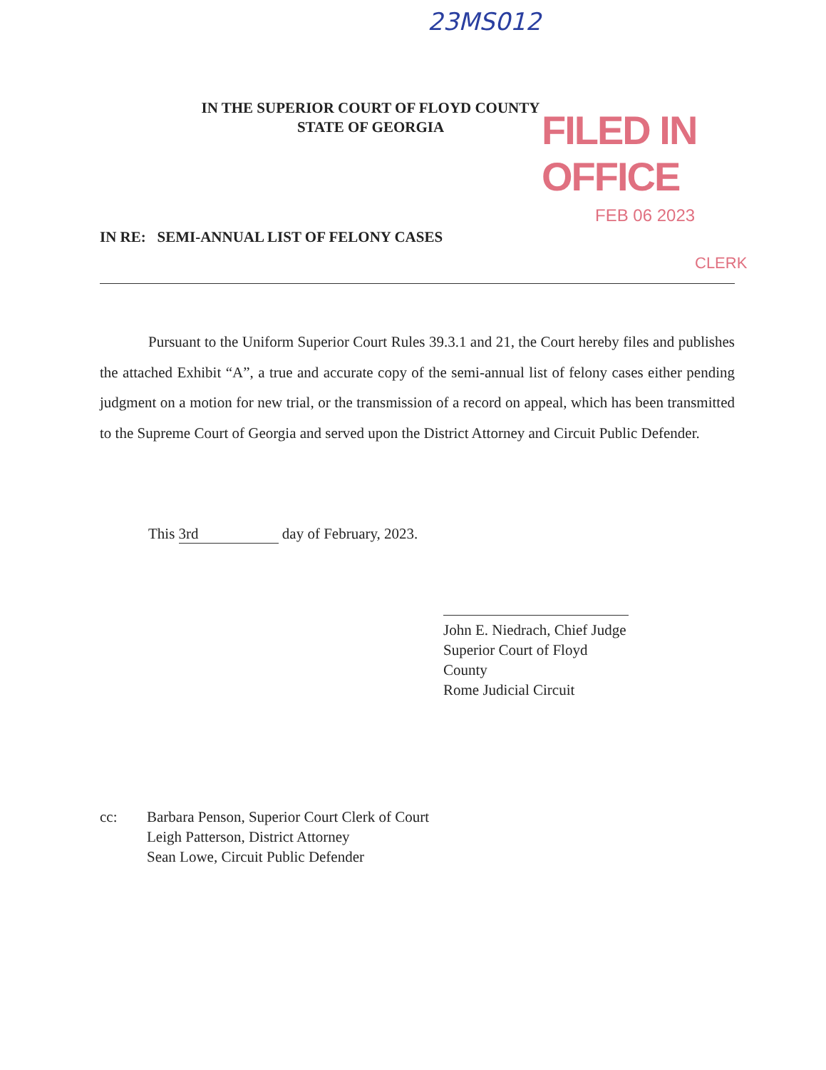23MS012
FILED IN OFFICE
FEB 06 2023
CLERK
IN THE SUPERIOR COURT OF FLOYD COUNTY
STATE OF GEORGIA
IN RE: SEMI-ANNUAL LIST OF FELONY CASES
Pursuant to the Uniform Superior Court Rules 39.3.1 and 21, the Court hereby files and publishes the attached Exhibit “A”, a true and accurate copy of the semi-annual list of felony cases either pending judgment on a motion for new trial, or the transmission of a record on appeal, which has been transmitted to the Supreme Court of Georgia and served upon the District Attorney and Circuit Public Defender.
This 3rd day of February, 2023.
John E. Niedrach, Chief Judge
Superior Court of Floyd County
Rome Judicial Circuit
cc: Barbara Penson, Superior Court Clerk of Court
Leigh Patterson, District Attorney
Sean Lowe, Circuit Public Defender